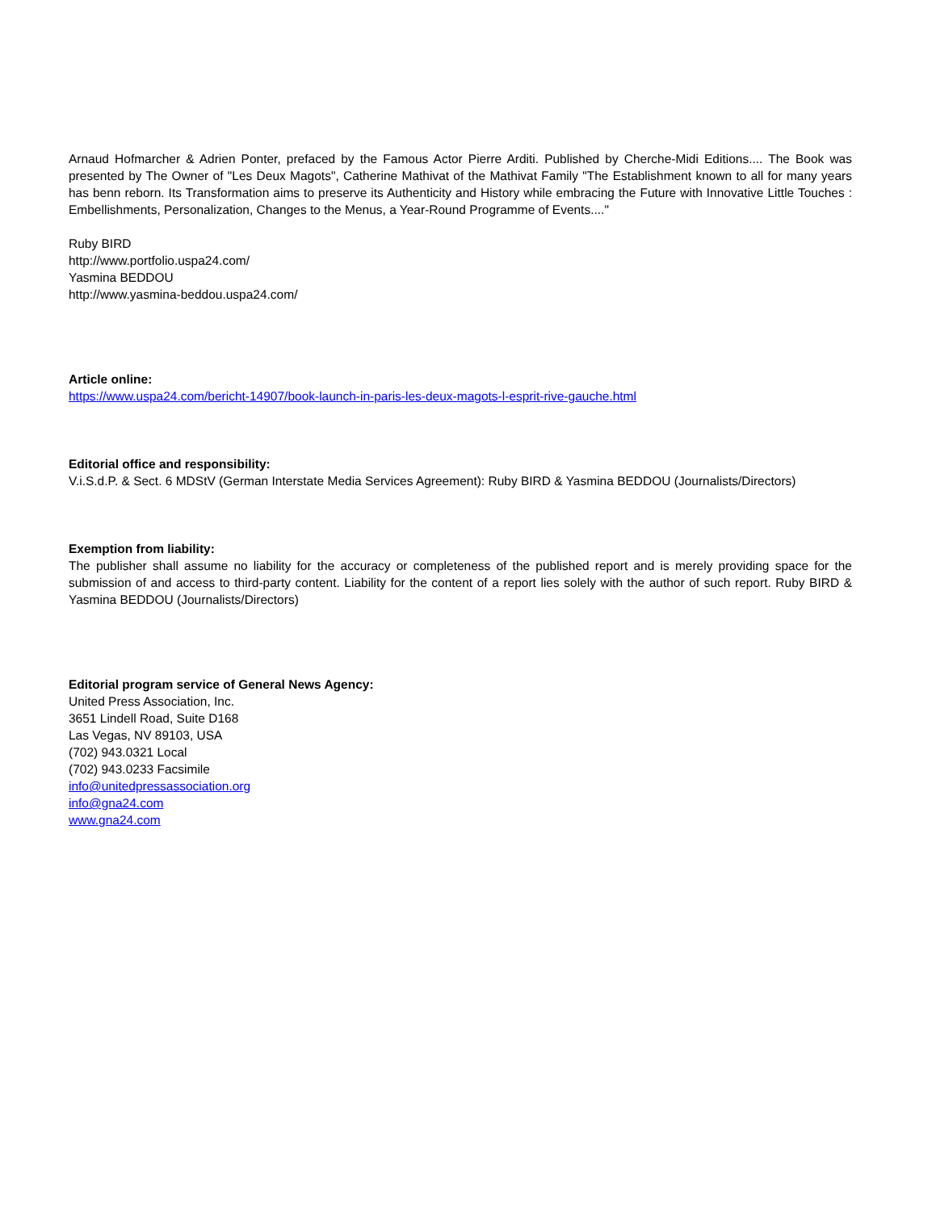Arnaud Hofmarcher & Adrien Ponter, prefaced by the Famous Actor Pierre Arditi. Published by Cherche-Midi Editions.... The Book was presented by The Owner of "Les Deux Magots", Catherine Mathivat of the Mathivat Family "The Establishment known to all for many years has benn reborn. Its Transformation aims to preserve its Authenticity and History while embracing the Future with Innovative Little Touches : Embellishments, Personalization, Changes to the Menus, a Year-Round Programme of Events...."
Ruby BIRD
http://www.portfolio.uspa24.com/
Yasmina BEDDOU
http://www.yasmina-beddou.uspa24.com/
Article online:
https://www.uspa24.com/bericht-14907/book-launch-in-paris-les-deux-magots-l-esprit-rive-gauche.html
Editorial office and responsibility:
V.i.S.d.P. & Sect. 6 MDStV (German Interstate Media Services Agreement): Ruby BIRD & Yasmina BEDDOU (Journalists/Directors)
Exemption from liability:
The publisher shall assume no liability for the accuracy or completeness of the published report and is merely providing space for the submission of and access to third-party content. Liability for the content of a report lies solely with the author of such report. Ruby BIRD & Yasmina BEDDOU (Journalists/Directors)
Editorial program service of General News Agency:
United Press Association, Inc.
3651 Lindell Road, Suite D168
Las Vegas, NV 89103, USA
(702) 943.0321 Local
(702) 943.0233 Facsimile
info@unitedpressassociation.org
info@gna24.com
www.gna24.com